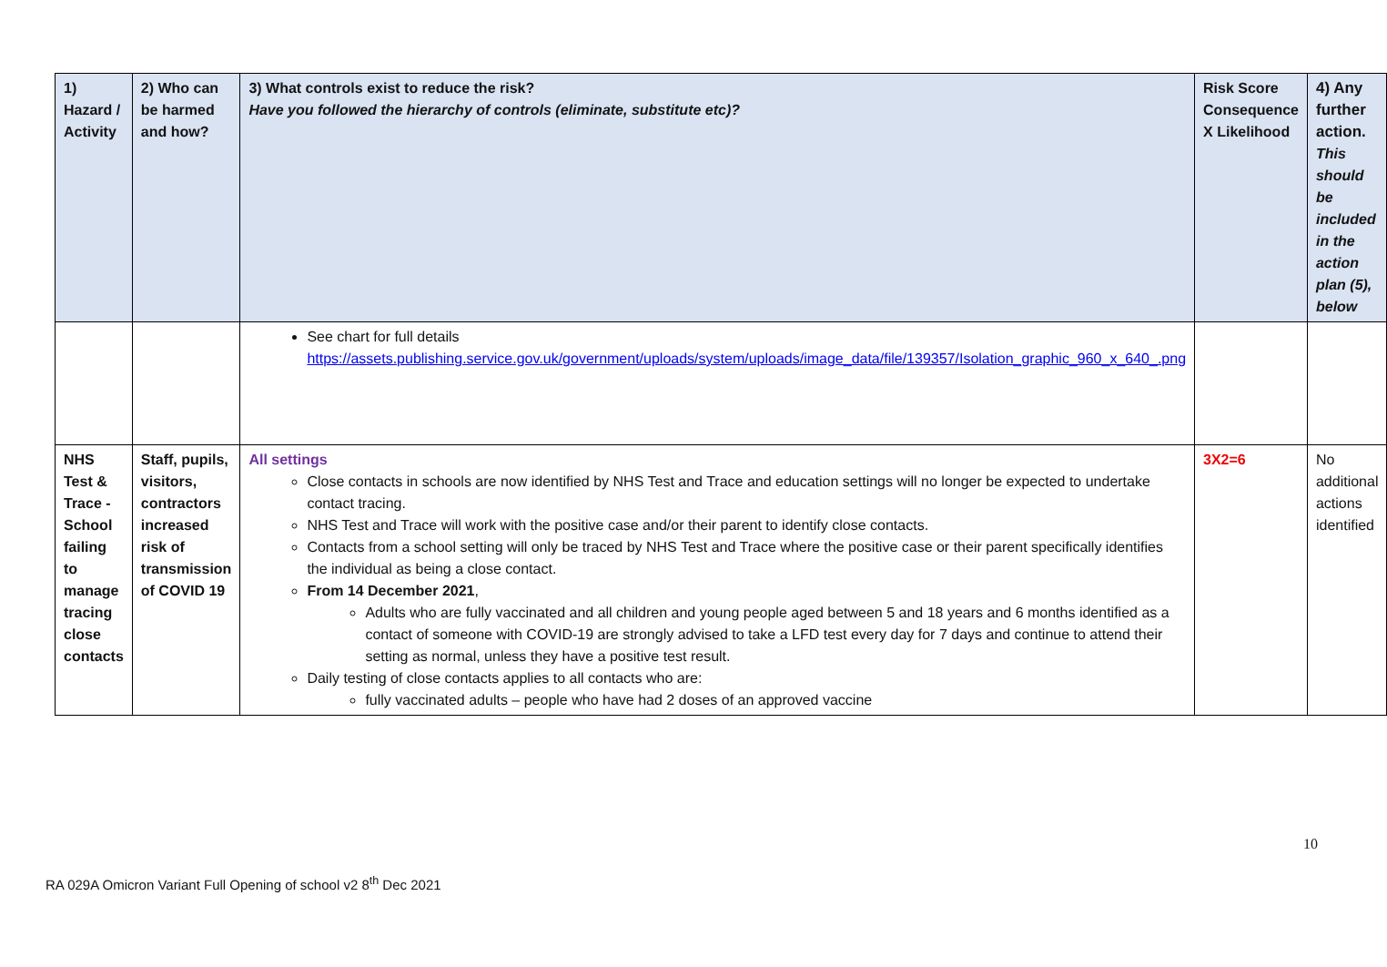| 1) Hazard / Activity | 2) Who can be harmed and how? | 3) What controls exist to reduce the risk? Have you followed the hierarchy of controls (eliminate, substitute etc)? | Risk Score Consequence X Likelihood | 4) Any further action. This should be included in the action plan (5), below |
| --- | --- | --- | --- | --- |
| | | See chart for full details https://assets.publishing.service.gov.uk/government/uploads/system/uploads/image_data/file/139357/Isolation_graphic_960_x_640_.png | | |
| NHS Test & Trace - School failing to manage tracing close contacts | Staff, pupils, visitors, contractors increased risk of transmission of COVID 19 | All settings Close contacts in schools are now identified by NHS Test and Trace and education settings will no longer be expected to undertake contact tracing. NHS Test and Trace will work with the positive case and/or their parent to identify close contacts. Contacts from a school setting will only be traced by NHS Test and Trace where the positive case or their parent specifically identifies the individual as being a close contact. From 14 December 2021 , Adults who are fully vaccinated and all children and young people aged between 5 and 18 years and 6 months identified as a contact of someone with COVID-19 are strongly advised to take a LFD test every day for 7 days and continue to attend their setting as normal, unless they have a positive test result. Daily testing of close contacts applies to all contacts who are: fully vaccinated adults – people who have had 2 doses of an approved vaccine | 3X2=6 | No additional actions identified |
10
RA 029A Omicron Variant Full Opening of school v2 8<sup>th</sup> Dec 2021